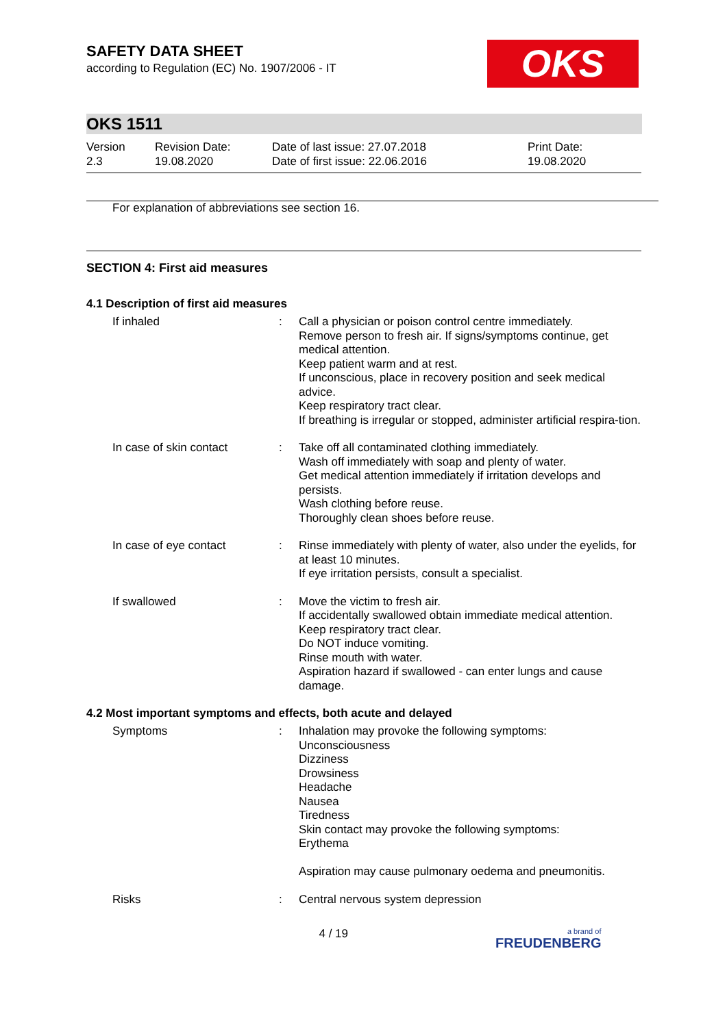OKS
SAFETY DATA SHEET
according to Regulation (EC) No. 1907/2006 - IT
OKS 1511
Version
2.3
Revision Date:
19.08.2020
Date of last issue: 27.07.2018
Date of first issue: 22.06.2016
Print Date:
19.08.2020
For explanation of abbreviations see section 16.
SECTION 4: First aid measures
4.1 Description of first aid measures
| If inhaled | : | Call a physician or poison control centre immediately. Remove person to fresh air. If signs/symptoms continue, get medical attention. Keep patient warm and at rest. If unconscious, place in recovery position and seek medical advice. Keep respiratory tract clear. If breathing is irregular or stopped, administer artificial respira-tion. |
| In case of skin contact | : | Take off all contaminated clothing immediately. Wash off immediately with soap and plenty of water. Get medical attention immediately if irritation develops and persists. Wash clothing before reuse. Thoroughly clean shoes before reuse. |
| In case of eye contact | : | Rinse immediately with plenty of water, also under the eyelids, for at least 10 minutes. If eye irritation persists, consult a specialist. |
| If swallowed | : | Move the victim to fresh air. If accidentally swallowed obtain immediate medical attention. Keep respiratory tract clear. Do NOT induce vomiting. Rinse mouth with water. Aspiration hazard if swallowed - can enter lungs and cause damage. |
4.2 Most important symptoms and effects, both acute and delayed
| Symptoms | : | Inhalation may provoke the following symptoms: Unconsciousness Dizziness Drowsiness Headache Nausea Tiredness Skin contact may provoke the following symptoms: Erythema Aspiration may cause pulmonary oedema and pneumonitis. |
| Risks | : | Central nervous system depression |
4 / 19
a brand of
FREUDENBERG